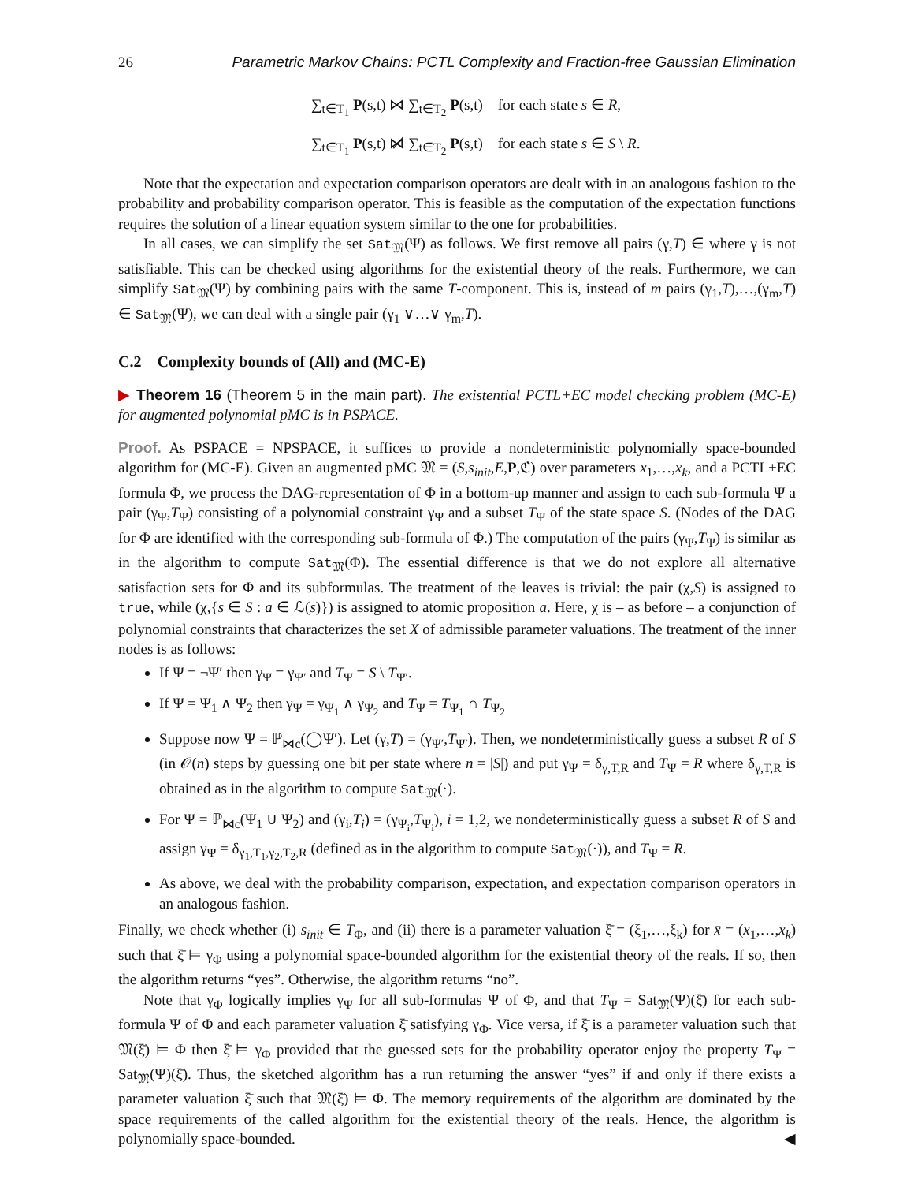26 Parametric Markov Chains: PCTL Complexity and Fraction-free Gaussian Elimination
∑<sub>t∈T<sub>1</sub></sub> P(s,t) ⋈ ∑<sub>t∈T<sub>2</sub></sub> P(s,t) for each state s ∈ R,
∑<sub>t∈T<sub>1</sub></sub> P(s,t) ⋈̸ ∑<sub>t∈T<sub>2</sub></sub> P(s,t) for each state s ∈ S \ R.
Note that the expectation and expectation comparison operators are dealt with in an analogous fashion to the probability and probability comparison operator. This is feasible as the computation of the expectation functions requires the solution of a linear equation system similar to the one for probabilities.
In all cases, we can simplify the set Sat<sub>𝔐</sub>(Ψ) as follows. We first remove all pairs (γ,T) ∈ where γ is not satisfiable. This can be checked using algorithms for the existential theory of the reals. Furthermore, we can simplify Sat<sub>𝔐</sub>(Ψ) by combining pairs with the same T-component. This is, instead of m pairs (γ<sub>1</sub>,T),…,(γ<sub>m</sub>,T) ∈ Sat<sub>𝔐</sub>(Ψ), we can deal with a single pair (γ<sub>1</sub> ∨…∨ γ<sub>m</sub>,T).
C.2 Complexity bounds of (All) and (MC-E)
▶ Theorem 16 (Theorem 5 in the main part). The existential PCTL+EC model checking problem (MC-E) for augmented polynomial pMC is in PSPACE.
Proof. As PSPACE = NPSPACE, it suffices to provide a nondeterministic polynomially space-bounded algorithm for (MC-E). Given an augmented pMC 𝔐 = (S,s<sub>init</sub>,E,P,ℭ) over parameters x<sub>1</sub>,…,x<sub>k</sub>, and a PCTL+EC formula Φ, we process the DAG-representation of Φ in a bottom-up manner and assign to each sub-formula Ψ a pair (γ<sub>Ψ</sub>,T<sub>Ψ</sub>) consisting of a polynomial constraint γ<sub>Ψ</sub> and a subset T<sub>Ψ</sub> of the state space S. (Nodes of the DAG for Φ are identified with the corresponding sub-formula of Φ.) The computation of the pairs (γ<sub>Ψ</sub>,T<sub>Ψ</sub>) is similar as in the algorithm to compute Sat<sub>𝔐</sub>(Φ). The essential difference is that we do not explore all alternative satisfaction sets for Φ and its subformulas. The treatment of the leaves is trivial: the pair (χ,S) is assigned to true, while (χ,{s ∈ S : a ∈ ℒ(s)}) is assigned to atomic proposition a. Here, χ is – as before – a conjunction of polynomial constraints that characterizes the set X of admissible parameter valuations. The treatment of the inner nodes is as follows:
If Ψ = ¬Ψ′ then γ<sub>Ψ</sub> = γ<sub>Ψ′</sub> and T<sub>Ψ</sub> = S \ T<sub>Ψ′</sub>.
If Ψ = Ψ<sub>1</sub> ∧ Ψ<sub>2</sub> then γ<sub>Ψ</sub> = γ<sub>Ψ<sub>1</sub></sub> ∧ γ<sub>Ψ<sub>2</sub></sub> and T<sub>Ψ</sub> = T<sub>Ψ<sub>1</sub></sub> ∩ T<sub>Ψ<sub>2</sub></sub>
Suppose now Ψ = ℙ<sub>⋈c</sub>(◯Ψ′). Let (γ,T) = (γ<sub>Ψ′</sub>,T<sub>Ψ′</sub>). Then, we nondeterministically guess a subset R of S (in 𝒪(n) steps by guessing one bit per state where n = |S|) and put γ<sub>Ψ</sub> = δ<sub>γ,T,R</sub> and T<sub>Ψ</sub> = R where δ<sub>γ,T,R</sub> is obtained as in the algorithm to compute Sat<sub>𝔐</sub>(·).
For Ψ = ℙ<sub>⋈c</sub>(Ψ<sub>1</sub> ∪ Ψ<sub>2</sub>) and (γ<sub>i</sub>,T<sub>i</sub>) = (γ<sub>Ψ<sub>i</sub></sub>,T<sub>Ψ<sub>i</sub></sub>), i = 1,2, we nondeterministically guess a subset R of S and assign γ<sub>Ψ</sub> = δ<sub>γ<sub>1</sub>,T<sub>1</sub>,γ<sub>2</sub>,T<sub>2</sub>,R</sub> (defined as in the algorithm to compute Sat<sub>𝔐</sub>(·)), and T<sub>Ψ</sub> = R.
As above, we deal with the probability comparison, expectation, and expectation comparison operators in an analogous fashion.
Finally, we check whether (i) s<sub>init</sub> ∈ T<sub>Φ</sub>, and (ii) there is a parameter valuation ξ̄ = (ξ<sub>1</sub>,…,ξ<sub>k</sub>) for x̄ = (x<sub>1</sub>,…,x<sub>k</sub>) such that ξ̄ ⊨ γ<sub>Φ</sub> using a polynomial space-bounded algorithm for the existential theory of the reals. If so, then the algorithm returns “yes”. Otherwise, the algorithm returns “no”.
Note that γ<sub>Φ</sub> logically implies γ<sub>Ψ</sub> for all sub-formulas Ψ of Φ, and that T<sub>Ψ</sub> = Sat<sub>𝔐</sub>(Ψ)(ξ̄) for each sub-formula Ψ of Φ and each parameter valuation ξ̄ satisfying γ<sub>Φ</sub>. Vice versa, if ξ̄ is a parameter valuation such that 𝔐(ξ̄) ⊨ Φ then ξ̄ ⊨ γ<sub>Φ</sub> provided that the guessed sets for the probability operator enjoy the property T<sub>Ψ</sub> = Sat<sub>𝔐</sub>(Ψ)(ξ̄). Thus, the sketched algorithm has a run returning the answer “yes” if and only if there exists a parameter valuation ξ̄ such that 𝔐(ξ̄) ⊨ Φ. The memory requirements of the algorithm are dominated by the space requirements of the called algorithm for the existential theory of the reals. Hence, the algorithm is polynomially space-bounded. ◀